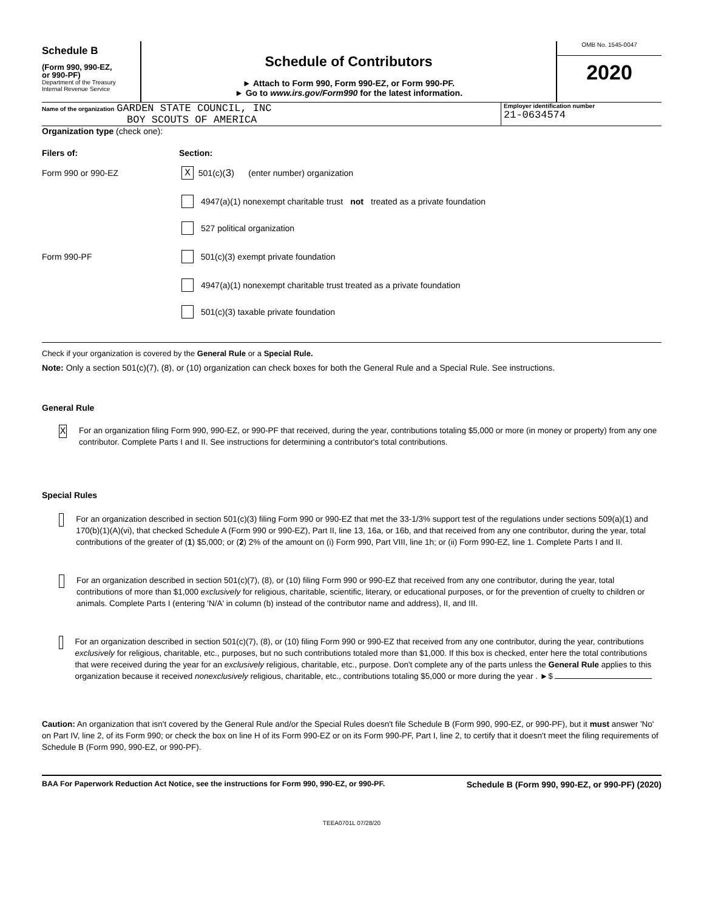Schedule B
(Form 990, 990-EZ,
or 990-PF)
Department of the Treasury
Internal Revenue Service
Schedule of Contributors
► Attach to Form 990, Form 990-EZ, or Form 990-PF.
► Go to www.irs.gov/Form990 for the latest information.
OMB No. 1545-0047
2020
Name of the organization GARDEN STATE COUNCIL, INC
BOY SCOUTS OF AMERICA
Employer identification number
21-0634574
Organization type (check one):
Filers of: Section:
Form 990 or 990-EZ X 501(c)( 3 ) (enter number) organization
4947(a)(1) nonexempt charitable trust not treated as a private foundation
527 political organization
Form 990-PF 501(c)(3) exempt private foundation
4947(a)(1) nonexempt charitable trust treated as a private foundation
501(c)(3) taxable private foundation
Check if your organization is covered by the General Rule or a Special Rule.
Note: Only a section 501(c)(7), (8), or (10) organization can check boxes for both the General Rule and a Special Rule. See instructions.
General Rule
X
For an organization filing Form 990, 990-EZ, or 990-PF that received, during the year, contributions totaling $5,000 or more (in money or property) from any one contributor. Complete Parts I and II. See instructions for determining a contributor's total contributions.
Special Rules
For an organization described in section 501(c)(3) filing Form 990 or 990-EZ that met the 33-1/3% support test of the regulations under sections 509(a)(1) and 170(b)(1)(A)(vi), that checked Schedule A (Form 990 or 990-EZ), Part II, line 13, 16a, or 16b, and that received from any one contributor, during the year, total contributions of the greater of (1) $5,000; or (2) 2% of the amount on (i) Form 990, Part VIII, line 1h; or (ii) Form 990-EZ, line 1. Complete Parts I and II.
For an organization described in section 501(c)(7), (8), or (10) filing Form 990 or 990-EZ that received from any one contributor, during the year, total contributions of more than $1,000 exclusively for religious, charitable, scientific, literary, or educational purposes, or for the prevention of cruelty to children or animals. Complete Parts I (entering 'N/A' in column (b) instead of the contributor name and address), II, and III.
For an organization described in section 501(c)(7), (8), or (10) filing Form 990 or 990-EZ that received from any one contributor, during the year, contributions exclusively for religious, charitable, etc., purposes, but no such contributions totaled more than $1,000. If this box is checked, enter here the total contributions that were received during the year for an exclusively religious, charitable, etc., purpose. Don't complete any of the parts unless the General Rule applies to this organization because it received nonexclusively religious, charitable, etc., contributions totaling $5,000 or more during the year . ►$
Caution: An organization that isn't covered by the General Rule and/or the Special Rules doesn't file Schedule B (Form 990, 990-EZ, or 990-PF), but it must answer 'No' on Part IV, line 2, of its Form 990; or check the box on line H of its Form 990-EZ or on its Form 990-PF, Part I, line 2, to certify that it doesn't meet the filing requirements of Schedule B (Form 990, 990-EZ, or 990-PF).
BAA For Paperwork Reduction Act Notice, see the instructions for Form 990, 990-EZ, or 990-PF. Schedule B (Form 990, 990-EZ, or 990-PF) (2020)
TEEA0701L 07/28/20